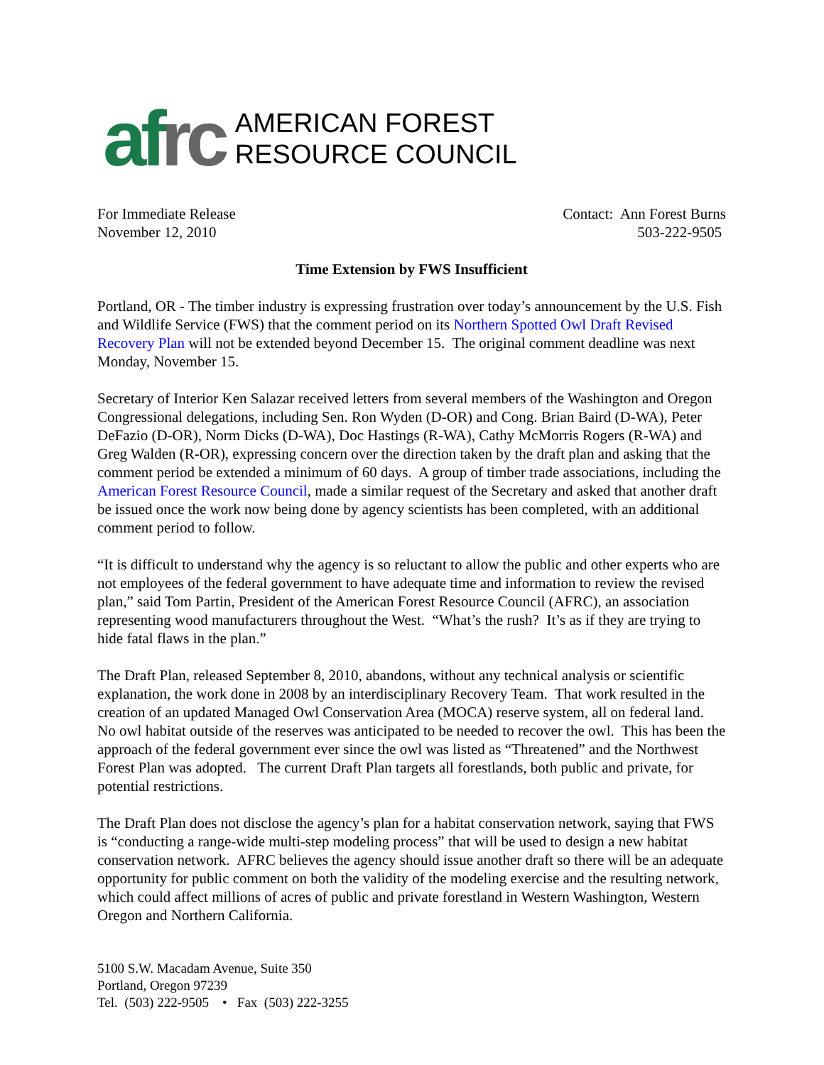af rc
AMERICAN FOREST
RESOURCE COUNCIL
For Immediate Release
November 12, 2010
Contact: Ann Forest Burns
503-222-9505
Time Extension by FWS Insufficient
Portland, OR - The timber industry is expressing frustration over today’s announcement by the U.S. Fish and Wildlife Service (FWS) that the comment period on its Northern Spotted Owl Draft Revised Recovery Plan will not be extended beyond December 15. The original comment deadline was next Monday, November 15.
Secretary of Interior Ken Salazar received letters from several members of the Washington and Oregon Congressional delegations, including Sen. Ron Wyden (D-OR) and Cong. Brian Baird (D-WA), Peter DeFazio (D-OR), Norm Dicks (D-WA), Doc Hastings (R-WA), Cathy McMorris Rogers (R-WA) and Greg Walden (R-OR), expressing concern over the direction taken by the draft plan and asking that the comment period be extended a minimum of 60 days. A group of timber trade associations, including the American Forest Resource Council, made a similar request of the Secretary and asked that another draft be issued once the work now being done by agency scientists has been completed, with an additional comment period to follow.
“It is difficult to understand why the agency is so reluctant to allow the public and other experts who are not employees of the federal government to have adequate time and information to review the revised plan,” said Tom Partin, President of the American Forest Resource Council (AFRC), an association representing wood manufacturers throughout the West. “What’s the rush? It’s as if they are trying to hide fatal flaws in the plan.”
The Draft Plan, released September 8, 2010, abandons, without any technical analysis or scientific explanation, the work done in 2008 by an interdisciplinary Recovery Team. That work resulted in the creation of an updated Managed Owl Conservation Area (MOCA) reserve system, all on federal land. No owl habitat outside of the reserves was anticipated to be needed to recover the owl. This has been the approach of the federal government ever since the owl was listed as “Threatened” and the Northwest Forest Plan was adopted. The current Draft Plan targets all forestlands, both public and private, for potential restrictions.
The Draft Plan does not disclose the agency’s plan for a habitat conservation network, saying that FWS is “conducting a range-wide multi-step modeling process” that will be used to design a new habitat conservation network. AFRC believes the agency should issue another draft so there will be an adequate opportunity for public comment on both the validity of the modeling exercise and the resulting network, which could affect millions of acres of public and private forestland in Western Washington, Western Oregon and Northern California.
5100 S.W. Macadam Avenue, Suite 350
Portland, Oregon 97239
Tel. (503) 222-9505 • Fax (503) 222-3255